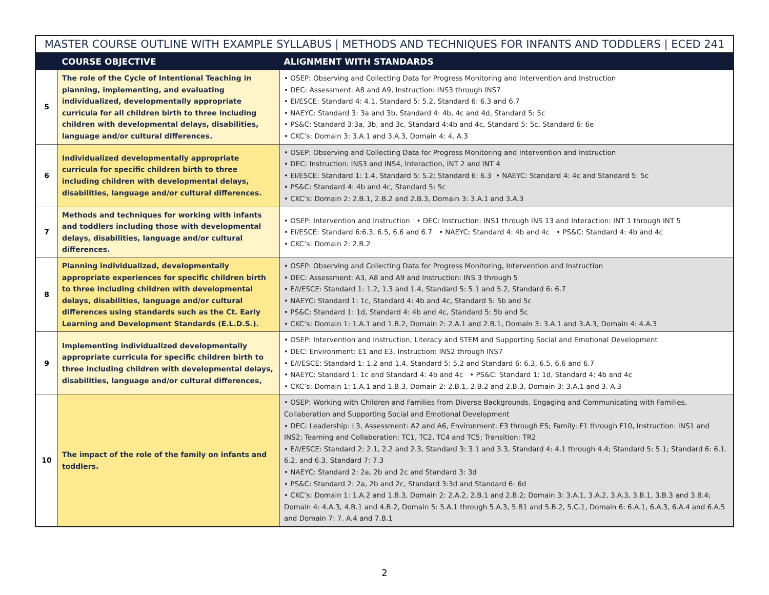MASTER COURSE OUTLINE WITH EXAMPLE SYLLABUS | METHODS AND TECHNIQUES FOR INFANTS AND TODDLERS | ECED 241
| | COURSE OBJECTIVE | ALIGNMENT WITH STANDARDS |
| --- | --- | --- |
| 5 | The role of the Cycle of Intentional Teaching in planning, implementing, and evaluating individualized, developmentally appropriate curricula for all children birth to three including children with developmental delays, disabilities, language and/or cultural differences. | • OSEP: Observing and Collecting Data for Progress Monitoring and Intervention and Instruction • DEC: Assessment: A8 and A9, Instruction: INS3 through INS7 • EI/ESCE: Standard 4: 4.1, Standard 5: 5.2, Standard 6: 6.3 and 6.7 • NAEYC: Standard 3: 3a and 3b, Standard 4: 4b, 4c and 4d, Standard 5: 5c • PS&C: Standard 3:3a, 3b, and 3c, Standard 4:4b and 4c, Standard 5: 5c, Standard 6: 6e • CKC’s: Domain 3: 3.A.1 and 3.A.3, Domain 4: 4. A.3 |
| 6 | Individualized developmentally appropriate curricula for specific children birth to three including children with developmental delays, disabilities, language and/or cultural differences. | • OSEP: Observing and Collecting Data for Progress Monitoring and Intervention and Instruction • DEC: Instruction: INS3 and INS4, Interaction, INT 2 and INT 4 • EI/ESCE: Standard 1: 1.4, Standard 5: 5.2; Standard 6: 6.3 • NAEYC: Standard 4: 4c and Standard 5: 5c • PS&C: Standard 4: 4b and 4c, Standard 5: 5c • CKC’s: Domain 2: 2.B.1, 2.B.2 and 2.B.3, Domain 3: 3.A.1 and 3.A.3 |
| 7 | Methods and techniques for working with infants and toddlers including those with developmental delays, disabilities, language and/or cultural differences. | • OSEP: Intervention and Instruction • DEC: Instruction: INS1 through INS 13 and Interaction: INT 1 through INT 5 • EI/ESCE: Standard 6:6.3, 6.5, 6.6 and 6.7 • NAEYC: Standard 4: 4b and 4c • PS&C: Standard 4: 4b and 4c • CKC’s: Domain 2: 2.B.2 |
| 8 | Planning individualized, developmentally appropriate experiences for specific children birth to three including children with developmental delays, disabilities, language and/or cultural differences using standards such as the Ct. Early Learning and Development Standards (E.L.D.S.). | • OSEP: Observing and Collecting Data for Progress Monitoring, Intervention and Instruction • DEC: Assessment: A3, A8 and A9 and Instruction: INS 3 through 5 • E/I/ESCE: Standard 1: 1.2, 1.3 and 1.4, Standard 5: 5.1 and 5.2, Standard 6: 6.7 • NAEYC: Standard 1: 1c, Standard 4: 4b and 4c, Standard 5: 5b and 5c • PS&C: Standard 1: 1d, Standard 4: 4b and 4c, Standard 5: 5b and 5c • CKC’s: Domain 1: 1.A.1 and 1.B.2, Domain 2: 2.A.1 and 2.B.1, Domain 3: 3.A.1 and 3.A.3, Domain 4: 4.A.3 |
| 9 | Implementing individualized developmentally appropriate curricula for specific children birth to three including children with developmental delays, disabilities, language and/or cultural differences, | • OSEP: Intervention and Instruction, Literacy and STEM and Supporting Social and Emotional Development • DEC: Environment: E1 and E3, Instruction: INS2 through INS7 • E/I/ESCE: Standard 1: 1.2 and 1.4, Standard 5: 5.2 and Standard 6: 6.3, 6.5, 6.6 and 6.7 • NAEYC: Standard 1: 1c and Standard 4: 4b and 4c • PS&C: Standard 1: 1d, Standard 4: 4b and 4c • CKC’s: Domain 1: 1.A.1 and 1.B.3, Domain 2: 2.B.1, 2.B.2 and 2.B.3, Domain 3: 3.A.1 and 3. A.3 |
| 10 | The impact of the role of the family on infants and toddlers. | • OSEP: Working with Children and Families from Diverse Backgrounds, Engaging and Communicating with Families, Collaboration and Supporting Social and Emotional Development • DEC: Leadership: L3, Assessment: A2 and A6, Environment: E3 through E5; Family: F1 through F10, Instruction: INS1 and INS2; Teaming and Collaboration: TC1, TC2, TC4 and TC5; Transition: TR2 • E/I/ESCE: Standard 2: 2.1, 2.2 and 2.3, Standard 3: 3.1 and 3.3, Standard 4: 4.1 through 4.4; Standard 5: 5.1; Standard 6: 6.1. 6.2, and 6.3, Standard 7: 7.3 • NAEYC: Standard 2: 2a, 2b and 2c and Standard 3: 3d • PS&C: Standard 2: 2a, 2b and 2c, Standard 3:3d and Standard 6: 6d • CKC’s: Domain 1: 1.A.2 and 1.B.3, Domain 2: 2.A.2, 2.B.1 and 2.B.2; Domain 3: 3.A.1, 3.A.2, 3.A.3, 3.B.1, 3.B.3 and 3.B.4; Domain 4: 4.A.3, 4.B.1 and 4.B.2, Domain 5: 5.A.1 through 5.A.3, 5.B1 and 5.B.2, 5.C.1, Domain 6: 6.A.1, 6.A.3, 6.A.4 and 6.A.5 and Domain 7: 7. A.4 and 7.B.1 |
2